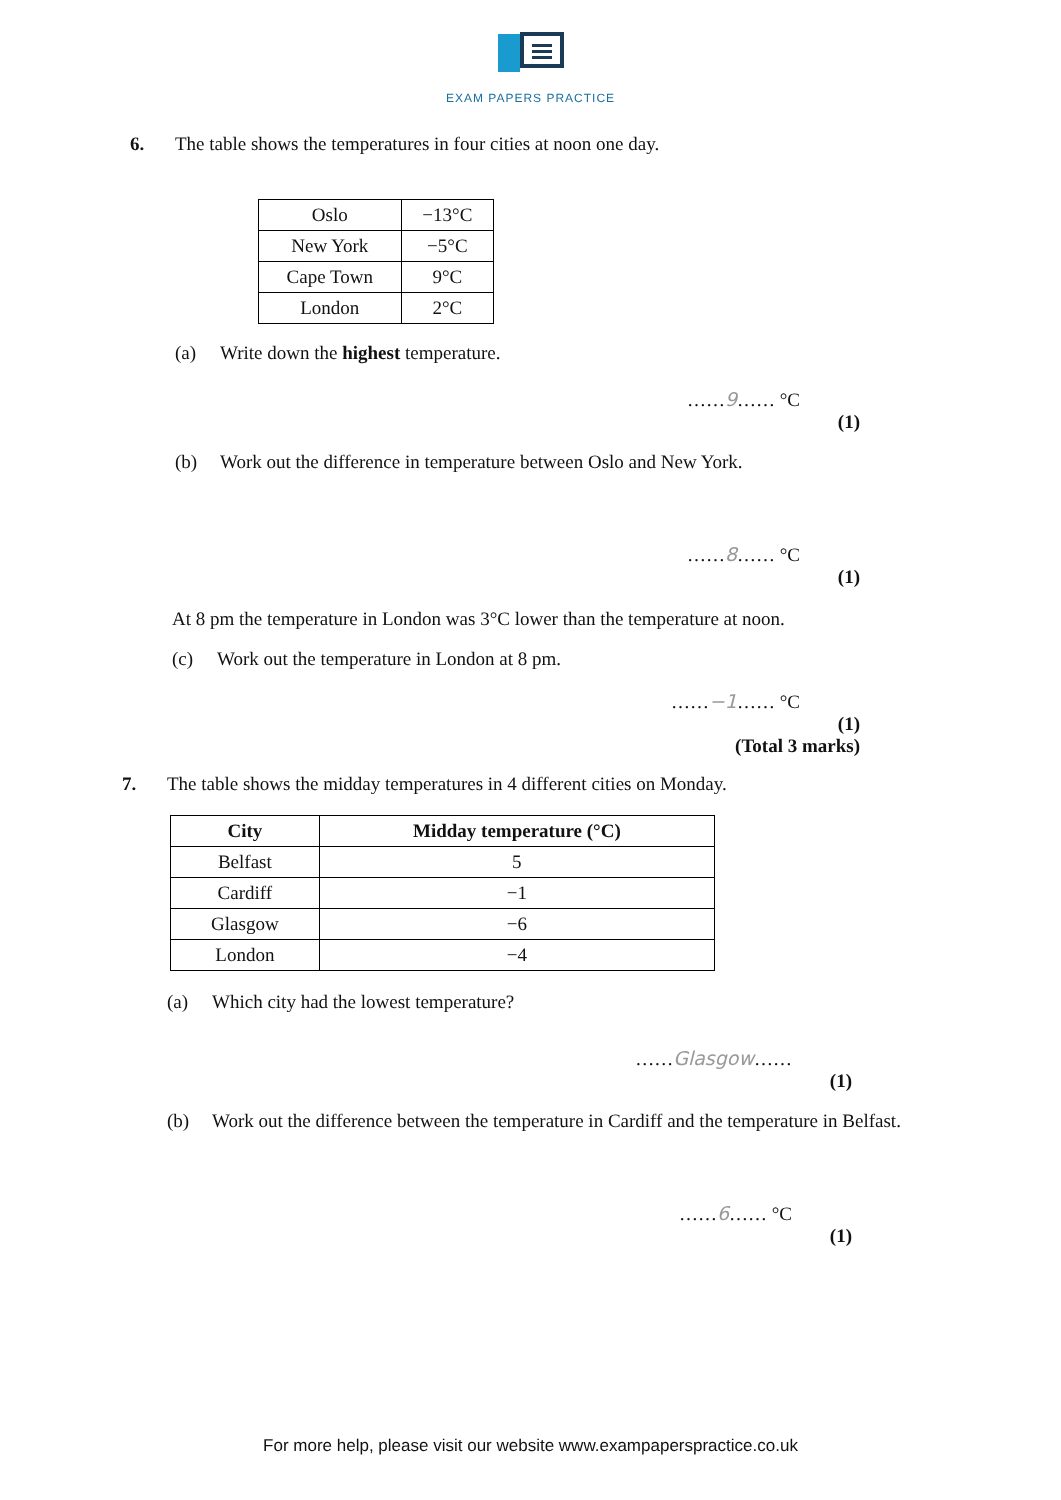EXAM PAPERS PRACTICE
6. The table shows the temperatures in four cities at noon one day.
| Oslo | −13°C |
| New York | −5°C |
| Cape Town | 9°C |
| London | 2°C |
(a) Write down the highest temperature.
……9…… °C
(1)
(b) Work out the difference in temperature between Oslo and New York.
……8…… °C
(1)
At 8 pm the temperature in London was 3°C lower than the temperature at noon.
(c) Work out the temperature in London at 8 pm.
……−1…… °C
(1)
(Total 3 marks)
7. The table shows the midday temperatures in 4 different cities on Monday.
| City | Midday temperature (°C) |
| --- | --- |
| Belfast | 5 |
| Cardiff | −1 |
| Glasgow | −6 |
| London | −4 |
(a) Which city had the lowest temperature?
……Glasgow……
(1)
(b) Work out the difference between the temperature in Cardiff and the temperature in Belfast.
……6…… °C
(1)
For more help, please visit our website www.exampaperspractice.co.uk